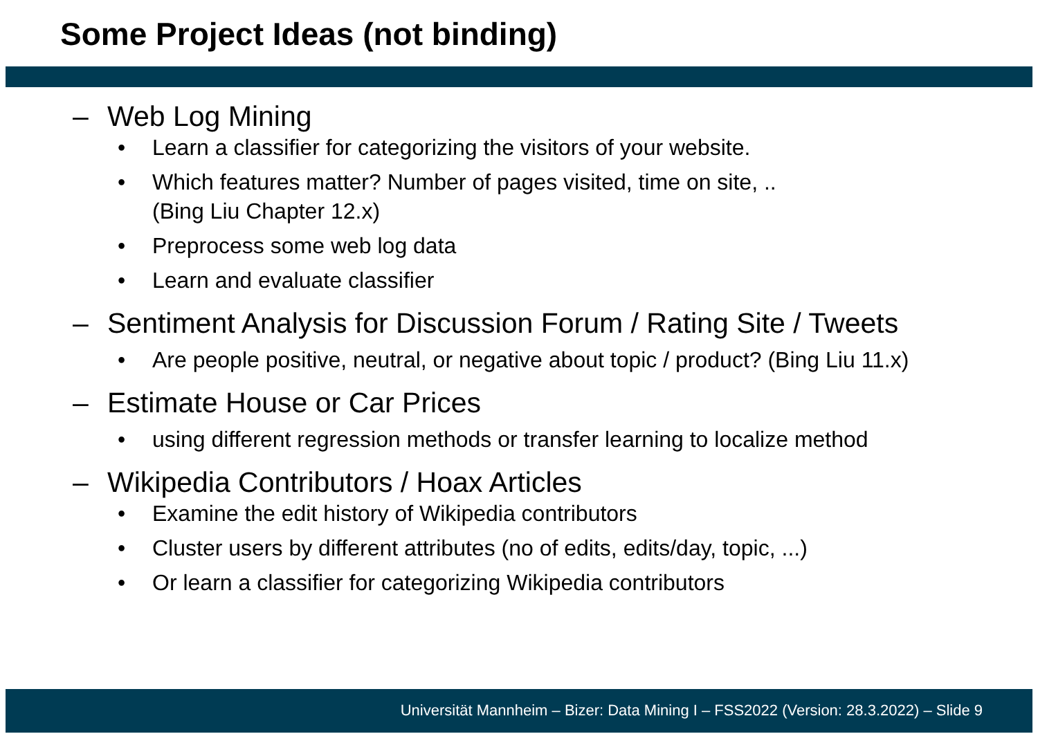Some Project Ideas (not binding)
– Web Log Mining
• Learn a classifier for categorizing the visitors of your website.
• Which features matter? Number of pages visited, time on site, ..
(Bing Liu Chapter 12.x)
• Preprocess some web log data
• Learn and evaluate classifier
– Sentiment Analysis for Discussion Forum / Rating Site / Tweets
• Are people positive, neutral, or negative about topic / product? (Bing Liu 11.x)
– Estimate House or Car Prices
• using different regression methods or transfer learning to localize method
– Wikipedia Contributors / Hoax Articles
• Examine the edit history of Wikipedia contributors
• Cluster users by different attributes (no of edits, edits/day, topic, ...)
• Or learn a classifier for categorizing Wikipedia contributors
Universität Mannheim – Bizer: Data Mining I – FSS2022 (Version: 28.3.2022) – Slide 9